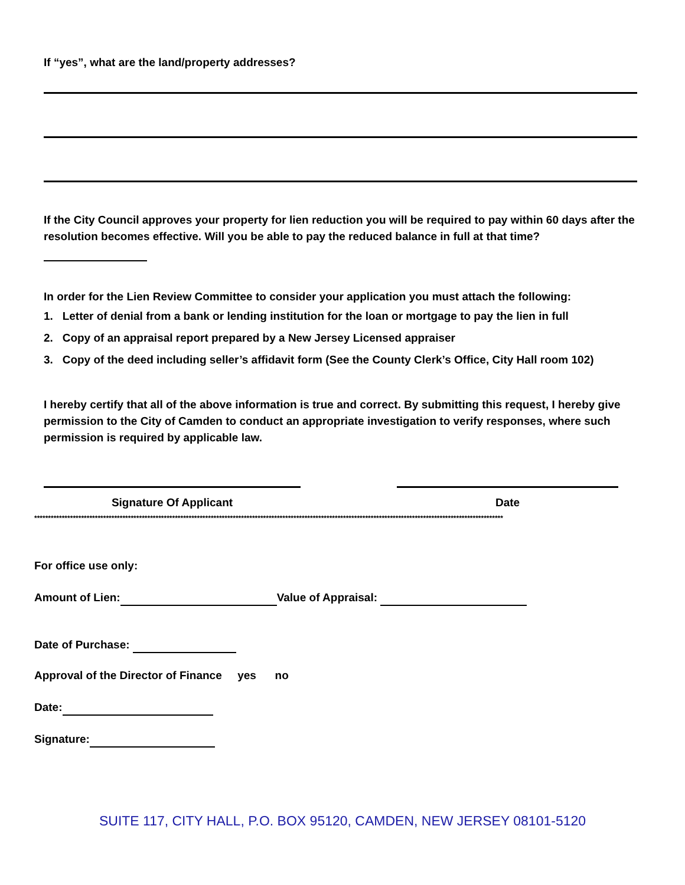If “yes”, what are the land/property addresses?
If the City Council approves your property for lien reduction you will be required to pay within 60 days after the resolution becomes effective. Will you be able to pay the reduced balance in full at that time?
In order for the Lien Review Committee to consider your application you must attach the following:
1. Letter of denial from a bank or lending institution for the loan or mortgage to pay the lien in full
2. Copy of an appraisal report prepared by a New Jersey Licensed appraiser
3. Copy of the deed including seller’s affidavit form (See the County Clerk’s Office, City Hall room 102)
I hereby certify that all of the above information is true and correct. By submitting this request, I hereby give permission to the City of Camden to conduct an appropriate investigation to verify responses, where such permission is required by applicable law.
Signature Of Applicant Date
**************************************************************************************************************************************************************************
For office use only:
Amount of Lien: Value of Appraisal:
Date of Purchase:
Approval of the Director of Finance yes no
Date:
Signature:
SUITE 117, CITY HALL, P.O. BOX 95120, CAMDEN, NEW JERSEY 08101-5120